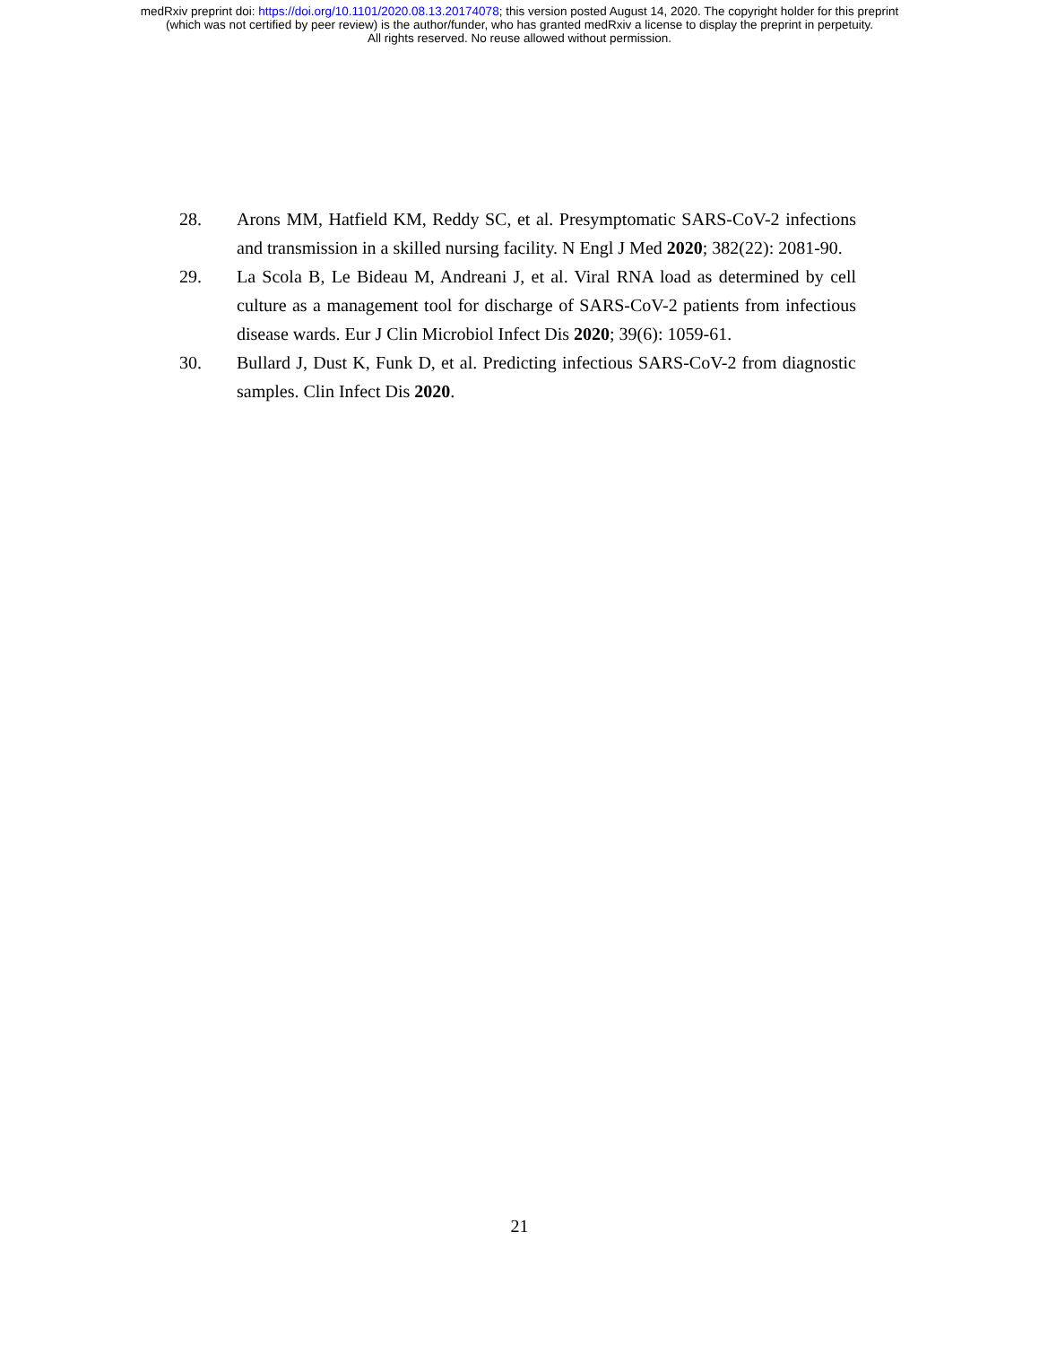medRxiv preprint doi: https://doi.org/10.1101/2020.08.13.20174078; this version posted August 14, 2020. The copyright holder for this preprint
(which was not certified by peer review) is the author/funder, who has granted medRxiv a license to display the preprint in perpetuity.
All rights reserved. No reuse allowed without permission.
28. Arons MM, Hatfield KM, Reddy SC, et al. Presymptomatic SARS-CoV-2 infections and transmission in a skilled nursing facility. N Engl J Med 2020; 382(22): 2081-90.
29. La Scola B, Le Bideau M, Andreani J, et al. Viral RNA load as determined by cell culture as a management tool for discharge of SARS-CoV-2 patients from infectious disease wards. Eur J Clin Microbiol Infect Dis 2020; 39(6): 1059-61.
30. Bullard J, Dust K, Funk D, et al. Predicting infectious SARS-CoV-2 from diagnostic samples. Clin Infect Dis 2020.
21